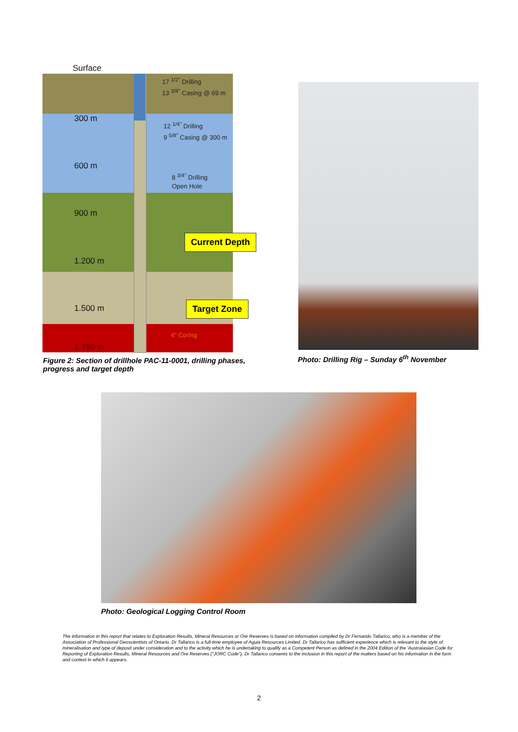Surface
300 m
600 m
900 m
1.200 m
1.500 m
1.750 m
17 <sup>1/2"</sup> Drilling
13 <sup>3/8"</sup> Casing @ 69 m
12 <sup>1/4"</sup> Drilling
9 <sup>5/8"</sup> Casing @ 300 m
8 <sup>3/4"</sup> Drilling
Open Hole
Current Depth
Target Zone
4" Coring
Figure 2: Section of drillhole PAC-11-0001, drilling phases, progress and target depth
Photo: Drilling Rig – Sunday 6<sup>th</sup> November
Photo: Geological Logging Control Room
The information in this report that relates to Exploration Results, Mineral Resources or Ore Reserves is based on information compiled by Dr Fernando Tallarico, who is a member of the Association of Professional Geoscientists of Ontario. Dr Tallarico is a full-time employee of Aguia Resources Limited. Dr Tallarico has sufficient experience which is relevant to the style of mineralisation and type of deposit under consideration and to the activity which he is undertaking to qualify as a Competent Person as defined in the 2004 Edition of the 'Australasian Code for Reporting of Exploration Results, Mineral Resources and Ore Reserves ("JORC Code"). Dr Tallarico consents to the inclusion in this report of the matters based on his information in the form and context in which it appears.
2